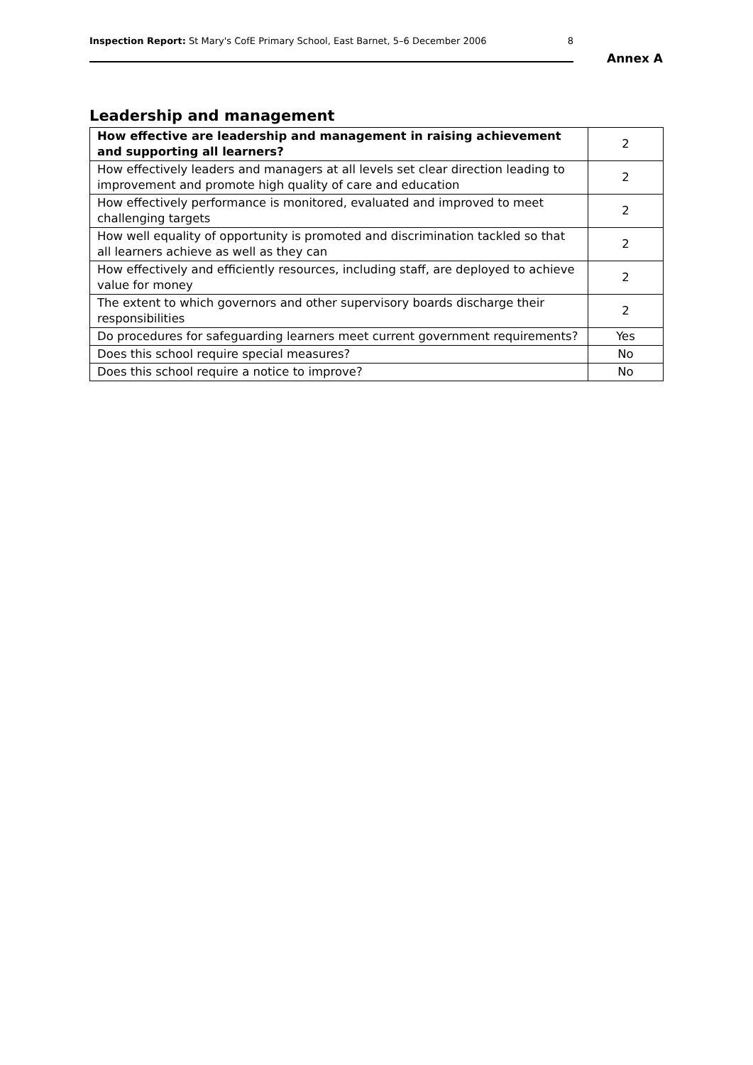Inspection Report: St Mary's CofE Primary School, East Barnet, 5–6 December 2006 8
Annex A
Leadership and management
| How effective are leadership and management in raising achievement and supporting all learners? | 2 |
| How effectively leaders and managers at all levels set clear direction leading to improvement and promote high quality of care and education | 2 |
| How effectively performance is monitored, evaluated and improved to meet challenging targets | 2 |
| How well equality of opportunity is promoted and discrimination tackled so that all learners achieve as well as they can | 2 |
| How effectively and efficiently resources, including staff, are deployed to achieve value for money | 2 |
| The extent to which governors and other supervisory boards discharge their responsibilities | 2 |
| Do procedures for safeguarding learners meet current government requirements? | Yes |
| Does this school require special measures? | No |
| Does this school require a notice to improve? | No |